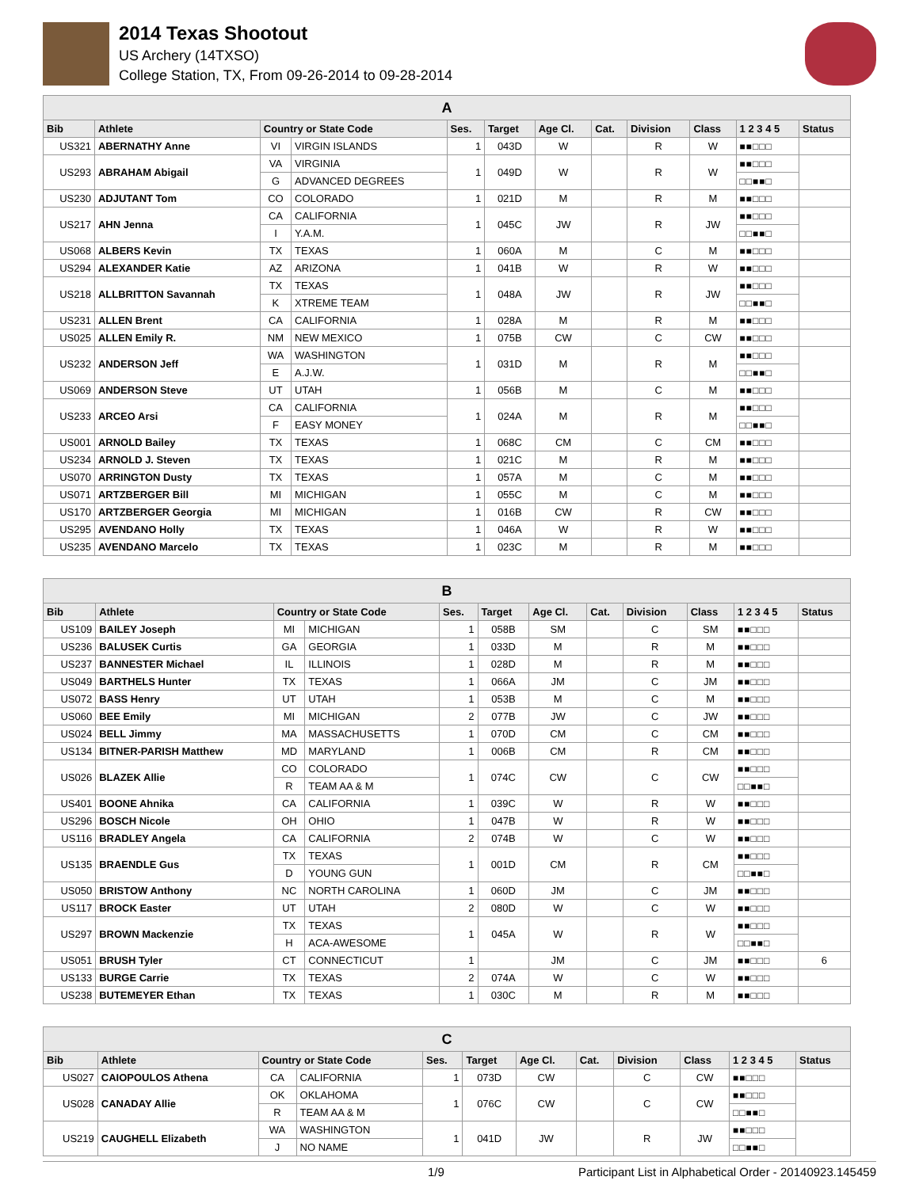2014 Texas Shootout
US Archery (14TXSO)
College Station, TX, From 09-26-2014 to 09-28-2014
| A | | | | | | | | | | | |
| --- | --- | --- | --- | --- | --- | --- | --- | --- | --- | --- | --- |
| Bib | Athlete | Country or State Code | | Ses. | Target | Age Cl. | Cat. | Division | Class | 1 2 3 4 5 | Status |
| US321 | ABERNATHY Anne | VI | VIRGIN ISLANDS | 1 | 043D | W | | R | W | ■■□□□ | |
| US293 | ABRAHAM Abigail | VA | VIRGINIA | 1 | 049D | W | | R | W | ■■□□□ | |
| | | G | ADVANCED DEGREES | | | | | | | □□■■□ | |
| US230 | ADJUTANT Tom | CO | COLORADO | 1 | 021D | M | | R | M | ■■□□□ | |
| US217 | AHN Jenna | CA | CALIFORNIA | 1 | 045C | JW | | R | JW | ■■□□□ | |
| | | I | Y.A.M. | | | | | | | □□■■□ | |
| US068 | ALBERS Kevin | TX | TEXAS | 1 | 060A | M | | C | M | ■■□□□ | |
| US294 | ALEXANDER Katie | AZ | ARIZONA | 1 | 041B | W | | R | W | ■■□□□ | |
| US218 | ALLBRITTON Savannah | TX | TEXAS | 1 | 048A | JW | | R | JW | ■■□□□ | |
| | | K | XTREME TEAM | | | | | | | □□■■□ | |
| US231 | ALLEN Brent | CA | CALIFORNIA | 1 | 028A | M | | R | M | ■■□□□ | |
| US025 | ALLEN Emily R. | NM | NEW MEXICO | 1 | 075B | CW | | C | CW | ■■□□□ | |
| US232 | ANDERSON Jeff | WA | WASHINGTON | 1 | 031D | M | | R | M | ■■□□□ | |
| | | E | A.J.W. | | | | | | | □□■■□ | |
| US069 | ANDERSON Steve | UT | UTAH | 1 | 056B | M | | C | M | ■■□□□ | |
| US233 | ARCEO Arsi | CA | CALIFORNIA | 1 | 024A | M | | R | M | ■■□□□ | |
| | | F | EASY MONEY | | | | | | | □□■■□ | |
| US001 | ARNOLD Bailey | TX | TEXAS | 1 | 068C | CM | | C | CM | ■■□□□ | |
| US234 | ARNOLD J. Steven | TX | TEXAS | 1 | 021C | M | | R | M | ■■□□□ | |
| US070 | ARRINGTON Dusty | TX | TEXAS | 1 | 057A | M | | C | M | ■■□□□ | |
| US071 | ARTZBERGER Bill | MI | MICHIGAN | 1 | 055C | M | | C | M | ■■□□□ | |
| US170 | ARTZBERGER Georgia | MI | MICHIGAN | 1 | 016B | CW | | R | CW | ■■□□□ | |
| US295 | AVENDANO Holly | TX | TEXAS | 1 | 046A | W | | R | W | ■■□□□ | |
| US235 | AVENDANO Marcelo | TX | TEXAS | 1 | 023C | M | | R | M | ■■□□□ | |
| B | | | | | | | | | | | |
| --- | --- | --- | --- | --- | --- | --- | --- | --- | --- | --- | --- |
| Bib | Athlete | Country or State Code | | Ses. | Target | Age Cl. | Cat. | Division | Class | 1 2 3 4 5 | Status |
| US109 | BAILEY Joseph | MI | MICHIGAN | 1 | 058B | SM | | C | SM | ■■□□□ | |
| US236 | BALUSEK Curtis | GA | GEORGIA | 1 | 033D | M | | R | M | ■■□□□ | |
| US237 | BANNESTER Michael | IL | ILLINOIS | 1 | 028D | M | | R | M | ■■□□□ | |
| US049 | BARTHELS Hunter | TX | TEXAS | 1 | 066A | JM | | C | JM | ■■□□□ | |
| US072 | BASS Henry | UT | UTAH | 1 | 053B | M | | C | M | ■■□□□ | |
| US060 | BEE Emily | MI | MICHIGAN | 2 | 077B | JW | | C | JW | ■■□□□ | |
| US024 | BELL Jimmy | MA | MASSACHUSETTS | 1 | 070D | CM | | C | CM | ■■□□□ | |
| US134 | BITNER-PARISH Matthew | MD | MARYLAND | 1 | 006B | CM | | R | CM | ■■□□□ | |
| US026 | BLAZEK Allie | CO | COLORADO | 1 | 074C | CW | | C | CW | ■■□□□ | |
| | | R | TEAM AA & M | | | | | | | □□■■□ | |
| US401 | BOONE Ahnika | CA | CALIFORNIA | 1 | 039C | W | | R | W | ■■□□□ | |
| US296 | BOSCH Nicole | OH | OHIO | 1 | 047B | W | | R | W | ■■□□□ | |
| US116 | BRADLEY Angela | CA | CALIFORNIA | 2 | 074B | W | | C | W | ■■□□□ | |
| US135 | BRAENDLE Gus | TX | TEXAS | 1 | 001D | CM | | R | CM | ■■□□□ | |
| | | D | YOUNG GUN | | | | | | | □□■■□ | |
| US050 | BRISTOW Anthony | NC | NORTH CAROLINA | 1 | 060D | JM | | C | JM | ■■□□□ | |
| US117 | BROCK Easter | UT | UTAH | 2 | 080D | W | | C | W | ■■□□□ | |
| US297 | BROWN Mackenzie | TX | TEXAS | 1 | 045A | W | | R | W | ■■□□□ | |
| | | H | ACA-AWESOME | | | | | | | □□■■□ | |
| US051 | BRUSH Tyler | CT | CONNECTICUT | 1 | | JM | | C | JM | ■■□□□ | 6 |
| US133 | BURGE Carrie | TX | TEXAS | 2 | 074A | W | | C | W | ■■□□□ | |
| US238 | BUTEMEYER Ethan | TX | TEXAS | 1 | 030C | M | | R | M | ■■□□□ | |
| C | | | | | | | | | | | |
| --- | --- | --- | --- | --- | --- | --- | --- | --- | --- | --- | --- |
| Bib | Athlete | Country or State Code | | Ses. | Target | Age Cl. | Cat. | Division | Class | 1 2 3 4 5 | Status |
| US027 | CAIOPOULOS Athena | CA | CALIFORNIA | 1 | 073D | CW | | C | CW | ■■□□□ | |
| US028 | CANADAY Allie | OK | OKLAHOMA | 1 | 076C | CW | | C | CW | ■■□□□ | |
| | | R | TEAM AA & M | | | | | | | □□■■□ | |
| US219 | CAUGHELL Elizabeth | WA | WASHINGTON | 1 | 041D | JW | | R | JW | ■■□□□ | |
| | | J | NO NAME | | | | | | | □□■■□ | |
1/9 Participant List in Alphabetical Order - 20140923.145459